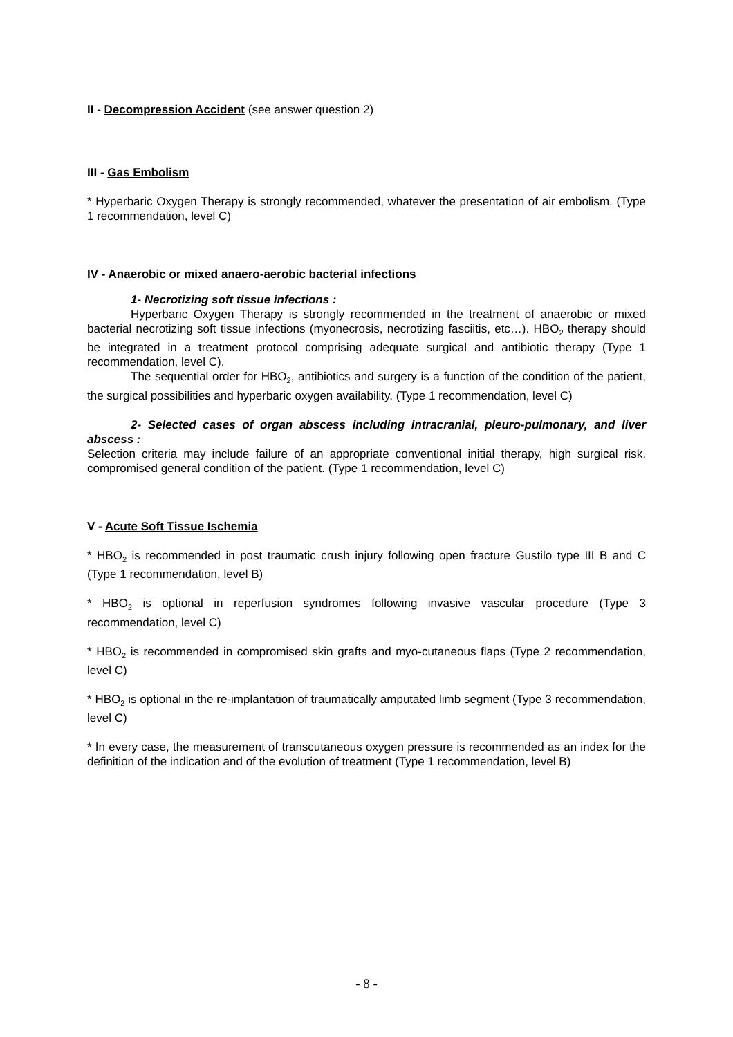II - Decompression Accident (see answer question 2)
III - Gas Embolism
* Hyperbaric Oxygen Therapy is strongly recommended, whatever the presentation of air embolism. (Type 1 recommendation, level C)
IV - Anaerobic or mixed anaero-aerobic bacterial infections
1- Necrotizing soft tissue infections :
Hyperbaric Oxygen Therapy is strongly recommended in the treatment of anaerobic or mixed bacterial necrotizing soft tissue infections (myonecrosis, necrotizing fasciitis, etc…). HBO<sub>2</sub> therapy should be integrated in a treatment protocol comprising adequate surgical and antibiotic therapy (Type 1 recommendation, level C).
The sequential order for HBO<sub>2</sub>, antibiotics and surgery is a function of the condition of the patient, the surgical possibilities and hyperbaric oxygen availability. (Type 1 recommendation, level C)
2- Selected cases of organ abscess including intracranial, pleuro-pulmonary, and liver abscess :
Selection criteria may include failure of an appropriate conventional initial therapy, high surgical risk, compromised general condition of the patient. (Type 1 recommendation, level C)
V - Acute Soft Tissue Ischemia
* HBO<sub>2</sub> is recommended in post traumatic crush injury following open fracture Gustilo type III B and C (Type 1 recommendation, level B)
* HBO<sub>2</sub> is optional in reperfusion syndromes following invasive vascular procedure (Type 3 recommendation, level C)
* HBO<sub>2</sub> is recommended in compromised skin grafts and myo-cutaneous flaps (Type 2 recommendation, level C)
* HBO<sub>2</sub> is optional in the re-implantation of traumatically amputated limb segment (Type 3 recommendation, level C)
* In every case, the measurement of transcutaneous oxygen pressure is recommended as an index for the definition of the indication and of the evolution of treatment (Type 1 recommendation, level B)
- 8 -